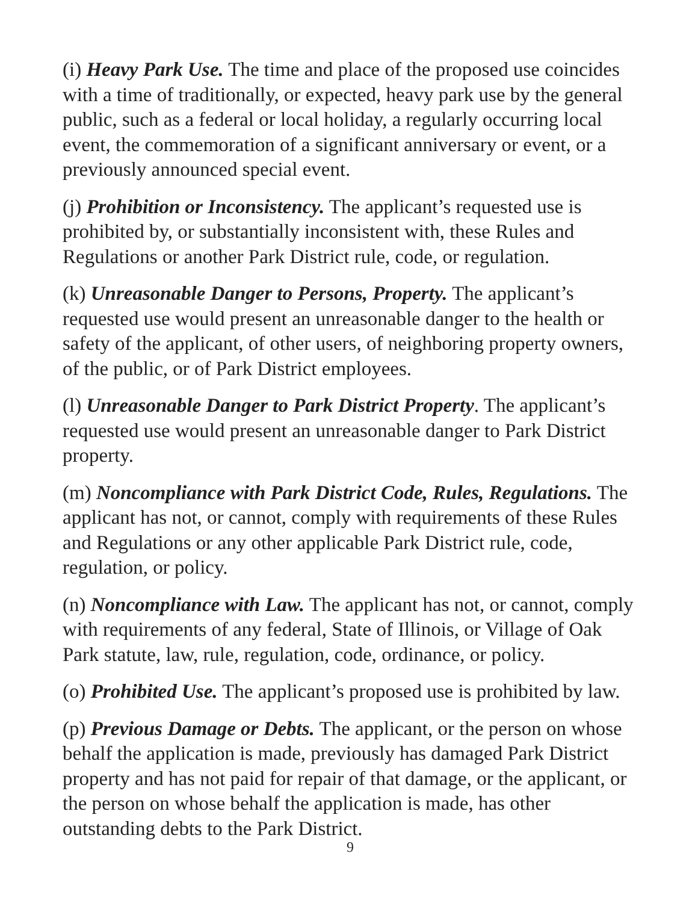(i) Heavy Park Use. The time and place of the proposed use coincides with a time of traditionally, or expected, heavy park use by the general public, such as a federal or local holiday, a regularly occurring local event, the commemoration of a significant anniversary or event, or a previously announced special event.
(j) Prohibition or Inconsistency. The applicant’s requested use is prohibited by, or substantially inconsistent with, these Rules and Regulations or another Park District rule, code, or regulation.
(k) Unreasonable Danger to Persons, Property. The applicant’s requested use would present an unreasonable danger to the health or safety of the applicant, of other users, of neighboring property owners, of the public, or of Park District employees.
(l) Unreasonable Danger to Park District Property. The applicant’s requested use would present an unreasonable danger to Park District property.
(m) Noncompliance with Park District Code, Rules, Regulations. The applicant has not, or cannot, comply with requirements of these Rules and Regulations or any other applicable Park District rule, code, regulation, or policy.
(n) Noncompliance with Law. The applicant has not, or cannot, comply with requirements of any federal, State of Illinois, or Village of Oak Park statute, law, rule, regulation, code, ordinance, or policy.
(o) Prohibited Use. The applicant’s proposed use is prohibited by law.
(p) Previous Damage or Debts. The applicant, or the person on whose behalf the application is made, previously has damaged Park District property and has not paid for repair of that damage, or the applicant, or the person on whose behalf the application is made, has other outstanding debts to the Park District.
9